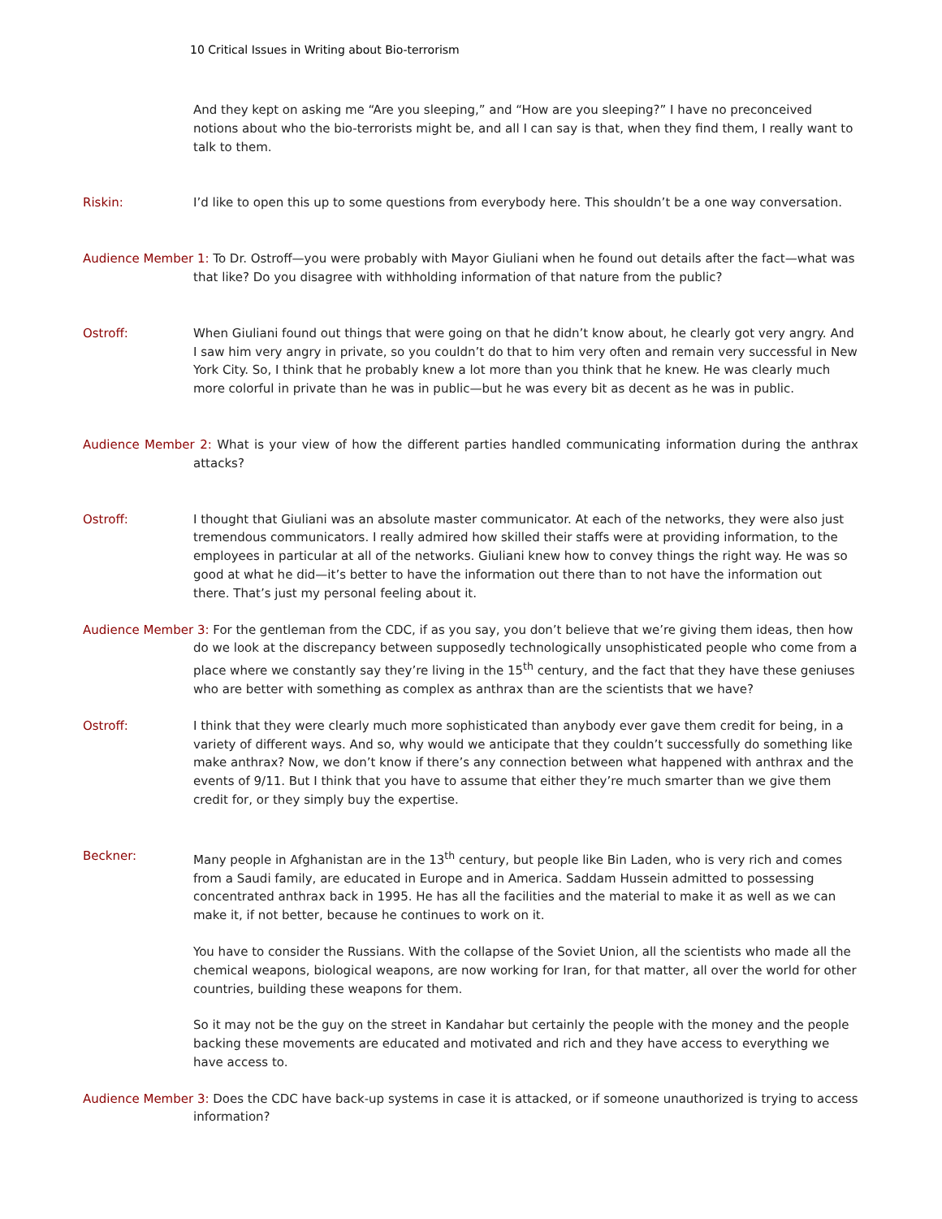10 Critical Issues in Writing about Bio-terrorism
And they kept on asking me “Are you sleeping,” and “How are you sleeping?” I have no preconceived notions about who the bio-terrorists might be, and all I can say is that, when they find them, I really want to talk to them.
Riskin: I’d like to open this up to some questions from everybody here. This shouldn’t be a one way conversation.
Audience Member 1: To Dr. Ostroff—you were probably with Mayor Giuliani when he found out details after the fact—what was that like? Do you disagree with withholding information of that nature from the public?
Ostroff: When Giuliani found out things that were going on that he didn’t know about, he clearly got very angry. And I saw him very angry in private, so you couldn’t do that to him very often and remain very successful in New York City. So, I think that he probably knew a lot more than you think that he knew. He was clearly much more colorful in private than he was in public—but he was every bit as decent as he was in public.
Audience Member 2: What is your view of how the different parties handled communicating information during the anthrax attacks?
Ostroff: I thought that Giuliani was an absolute master communicator. At each of the networks, they were also just tremendous communicators. I really admired how skilled their staffs were at providing information, to the employees in particular at all of the networks. Giuliani knew how to convey things the right way. He was so good at what he did—it’s better to have the information out there than to not have the information out there. That’s just my personal feeling about it.
Audience Member 3: For the gentleman from the CDC, if as you say, you don’t believe that we’re giving them ideas, then how do we look at the discrepancy between supposedly technologically unsophisticated people who come from a place where we constantly say they’re living in the 15<sup>th</sup> century, and the fact that they have these geniuses who are better with something as complex as anthrax than are the scientists that we have?
Ostroff: I think that they were clearly much more sophisticated than anybody ever gave them credit for being, in a variety of different ways. And so, why would we anticipate that they couldn’t successfully do something like make anthrax? Now, we don’t know if there’s any connection between what happened with anthrax and the events of 9/11. But I think that you have to assume that either they’re much smarter than we give them credit for, or they simply buy the expertise.
Beckner: Many people in Afghanistan are in the 13<sup>th</sup> century, but people like Bin Laden, who is very rich and comes from a Saudi family, are educated in Europe and in America. Saddam Hussein admitted to possessing concentrated anthrax back in 1995. He has all the facilities and the material to make it as well as we can make it, if not better, because he continues to work on it.
You have to consider the Russians. With the collapse of the Soviet Union, all the scientists who made all the chemical weapons, biological weapons, are now working for Iran, for that matter, all over the world for other countries, building these weapons for them.
So it may not be the guy on the street in Kandahar but certainly the people with the money and the people backing these movements are educated and motivated and rich and they have access to everything we have access to.
Audience Member 3: Does the CDC have back-up systems in case it is attacked, or if someone unauthorized is trying to access information?